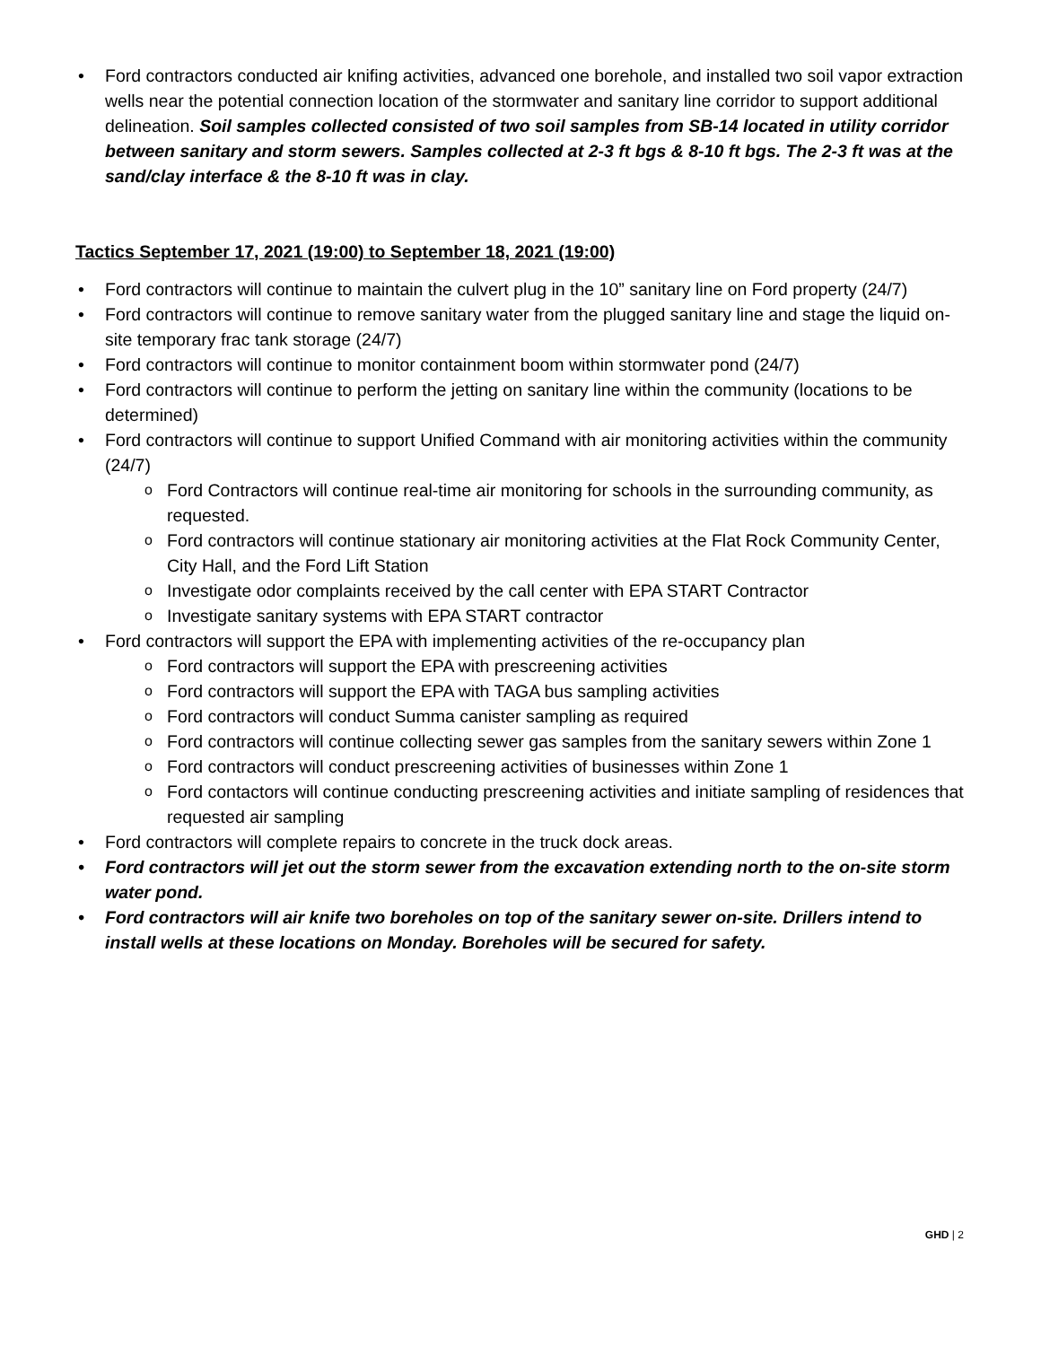Ford contractors conducted air knifing activities, advanced one borehole, and installed two soil vapor extraction wells near the potential connection location of the stormwater and sanitary line corridor to support additional delineation. Soil samples collected consisted of two soil samples from SB-14 located in utility corridor between sanitary and storm sewers. Samples collected at 2-3 ft bgs & 8-10 ft bgs. The 2-3 ft was at the sand/clay interface & the 8-10 ft was in clay.
Tactics September 17, 2021 (19:00) to September 18, 2021 (19:00)
Ford contractors will continue to maintain the culvert plug in the 10” sanitary line on Ford property (24/7)
Ford contractors will continue to remove sanitary water from the plugged sanitary line and stage the liquid on-site temporary frac tank storage (24/7)
Ford contractors will continue to monitor containment boom within stormwater pond (24/7)
Ford contractors will continue to perform the jetting on sanitary line within the community (locations to be determined)
Ford contractors will continue to support Unified Command with air monitoring activities within the community (24/7)
Ford Contractors will continue real-time air monitoring for schools in the surrounding community, as requested.
Ford contractors will continue stationary air monitoring activities at the Flat Rock Community Center, City Hall, and the Ford Lift Station
Investigate odor complaints received by the call center with EPA START Contractor
Investigate sanitary systems with EPA START contractor
Ford contractors will support the EPA with implementing activities of the re-occupancy plan
Ford contractors will support the EPA with prescreening activities
Ford contractors will support the EPA with TAGA bus sampling activities
Ford contractors will conduct Summa canister sampling as required
Ford contractors will continue collecting sewer gas samples from the sanitary sewers within Zone 1
Ford contractors will conduct prescreening activities of businesses within Zone 1
Ford contactors will continue conducting prescreening activities and initiate sampling of residences that requested air sampling
Ford contractors will complete repairs to concrete in the truck dock areas.
Ford contractors will jet out the storm sewer from the excavation extending north to the on-site storm water pond.
Ford contractors will air knife two boreholes on top of the sanitary sewer on-site. Drillers intend to install wells at these locations on Monday. Boreholes will be secured for safety.
GHD | 2